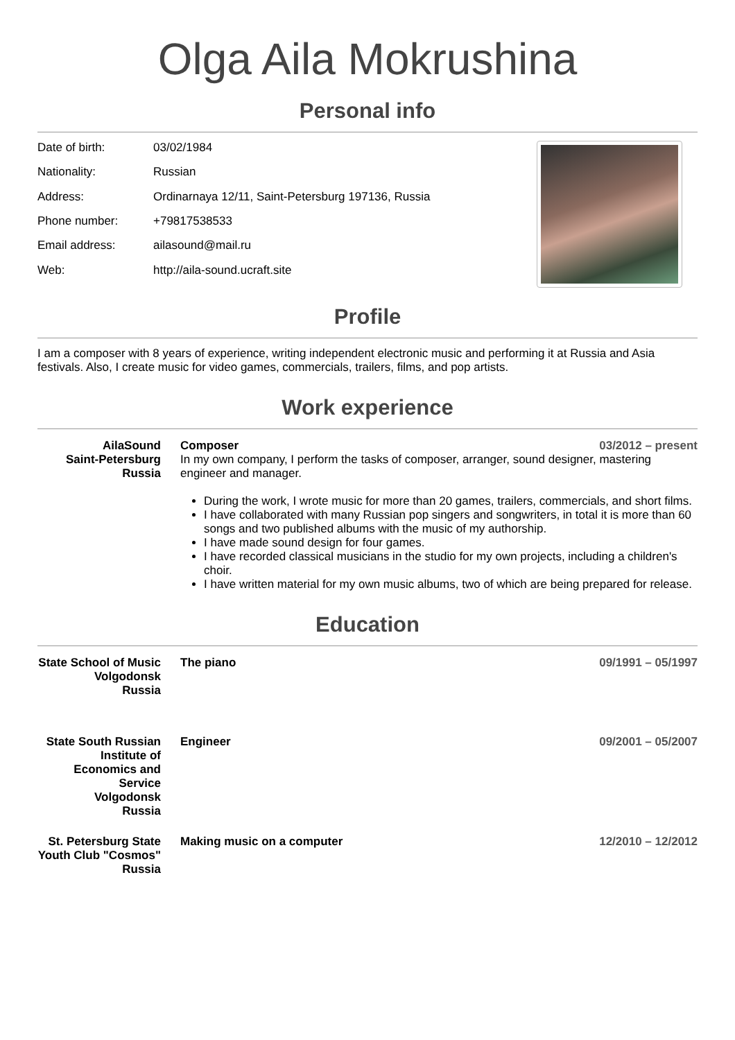Olga Aila Mokrushina
Personal info
| Date of birth: | 03/02/1984 |
| Nationality: | Russian |
| Address: | Ordinarnaya 12/11, Saint-Petersburg 197136, Russia |
| Phone number: | +79817538533 |
| Email address: | ailasound@mail.ru |
| Web: | http://aila-sound.ucraft.site |
Profile
I am a composer with 8 years of experience, writing independent electronic music and performing it at Russia and Asia festivals. Also, I create music for video games, commercials, trailers, films, and pop artists.
Work experience
AilaSound
Saint-Petersburg
Russia
Composer 03/2012 – present
In my own company, I perform the tasks of composer, arranger, sound designer, mastering engineer and manager.
During the work, I wrote music for more than 20 games, trailers, commercials, and short films.
I have collaborated with many Russian pop singers and songwriters, in total it is more than 60 songs and two published albums with the music of my authorship.
I have made sound design for four games.
I have recorded classical musicians in the studio for my own projects, including a children's choir.
I have written material for my own music albums, two of which are being prepared for release.
Education
State School of Music
Volgodonsk
Russia
The piano 09/1991 – 05/1997
State South Russian Institute of Economics and Service
Volgodonsk
Russia
Engineer 09/2001 – 05/2007
St. Petersburg State Youth Club "Cosmos"
Russia
Making music on a computer 12/2010 – 12/2012